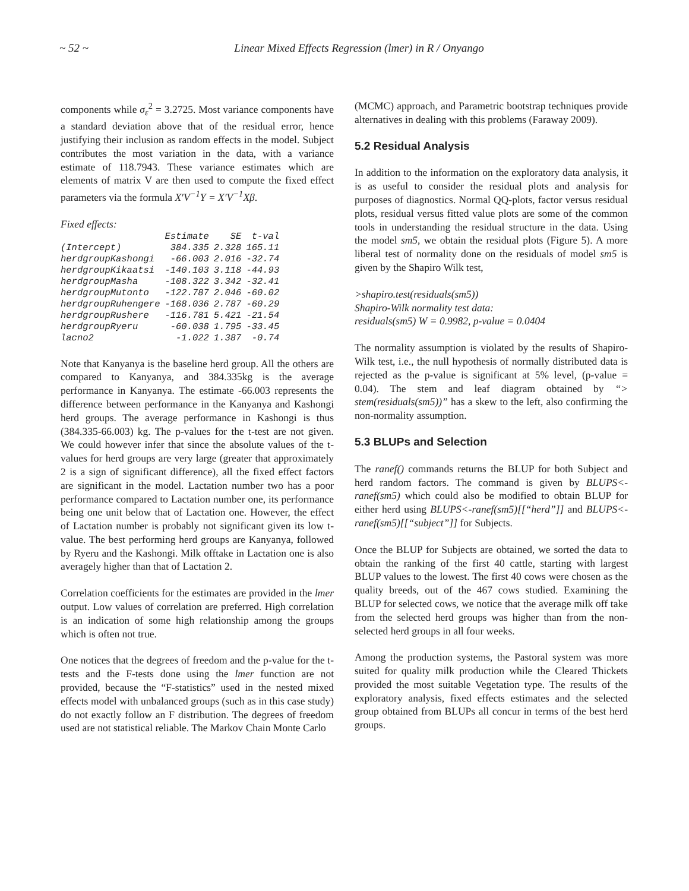~ 52 ~ Linear Mixed Effects Regression (lmer) in R / Onyango
components while σ<sub>ε</sub><sup>2</sup> = 3.2725. Most variance components have a standard deviation above that of the residual error, hence justifying their inclusion as random effects in the model. Subject contributes the most variation in the data, with a variance estimate of 118.7943. These variance estimates which are elements of matrix V are then used to compute the fixed effect parameters via the formula X′V<sup>−1</sup>Y = X′V<sup>−1</sup>Xβ.
Fixed effects:
| | Estimate | SE | t-val |
| --- | --- | --- | --- |
| (Intercept) | 384.335 | 2.328 | 165.11 |
| herdgroupKashongi | -66.003 | 2.016 | -32.74 |
| herdgroupKikaatsi | -140.103 | 3.118 | -44.93 |
| herdgroupMasha | -108.322 | 3.342 | -32.41 |
| herdgroupMutonto | -122.787 | 2.046 | -60.02 |
| herdgroupRuhengere | -168.036 | 2.787 | -60.29 |
| herdgroupRushere | -116.781 | 5.421 | -21.54 |
| herdgroupRyeru | -60.038 | 1.795 | -33.45 |
| lacno2 | -1.022 | 1.387 | -0.74 |
Note that Kanyanya is the baseline herd group. All the others are compared to Kanyanya, and 384.335kg is the average performance in Kanyanya. The estimate -66.003 represents the difference between performance in the Kanyanya and Kashongi herd groups. The average performance in Kashongi is thus (384.335-66.003) kg. The p-values for the t-test are not given. We could however infer that since the absolute values of the t-values for herd groups are very large (greater that approximately 2 is a sign of significant difference), all the fixed effect factors are significant in the model. Lactation number two has a poor performance compared to Lactation number one, its performance being one unit below that of Lactation one. However, the effect of Lactation number is probably not significant given its low t-value. The best performing herd groups are Kanyanya, followed by Ryeru and the Kashongi. Milk offtake in Lactation one is also averagely higher than that of Lactation 2.
Correlation coefficients for the estimates are provided in the lmer output. Low values of correlation are preferred. High correlation is an indication of some high relationship among the groups which is often not true.
One notices that the degrees of freedom and the p-value for the t-tests and the F-tests done using the lmer function are not provided, because the “F-statistics” used in the nested mixed effects model with unbalanced groups (such as in this case study) do not exactly follow an F distribution. The degrees of freedom used are not statistical reliable. The Markov Chain Monte Carlo
(MCMC) approach, and Parametric bootstrap techniques provide alternatives in dealing with this problems (Faraway 2009).
5.2 Residual Analysis
In addition to the information on the exploratory data analysis, it is as useful to consider the residual plots and analysis for purposes of diagnostics. Normal QQ-plots, factor versus residual plots, residual versus fitted value plots are some of the common tools in understanding the residual structure in the data. Using the model sm5, we obtain the residual plots (Figure 5). A more liberal test of normality done on the residuals of model sm5 is given by the Shapiro Wilk test,
>shapiro.test(residuals(sm5))
Shapiro-Wilk normality test data:
residuals(sm5) W = 0.9982, p-value = 0.0404
The normality assumption is violated by the results of Shapiro-Wilk test, i.e., the null hypothesis of normally distributed data is rejected as the p-value is significant at 5% level, (p-value = 0.04). The stem and leaf diagram obtained by “> stem(residuals(sm5))” has a skew to the left, also confirming the non-normality assumption.
5.3 BLUPs and Selection
The ranef() commands returns the BLUP for both Subject and herd random factors. The command is given by BLUPS<-ranef(sm5) which could also be modified to obtain BLUP for either herd using BLUPS<-ranef(sm5)[[“herd”]] and BLUPS<-ranef(sm5)[[“subject”]] for Subjects.
Once the BLUP for Subjects are obtained, we sorted the data to obtain the ranking of the first 40 cattle, starting with largest BLUP values to the lowest. The first 40 cows were chosen as the quality breeds, out of the 467 cows studied. Examining the BLUP for selected cows, we notice that the average milk off take from the selected herd groups was higher than from the non-selected herd groups in all four weeks.
Among the production systems, the Pastoral system was more suited for quality milk production while the Cleared Thickets provided the most suitable Vegetation type. The results of the exploratory analysis, fixed effects estimates and the selected group obtained from BLUPs all concur in terms of the best herd groups.